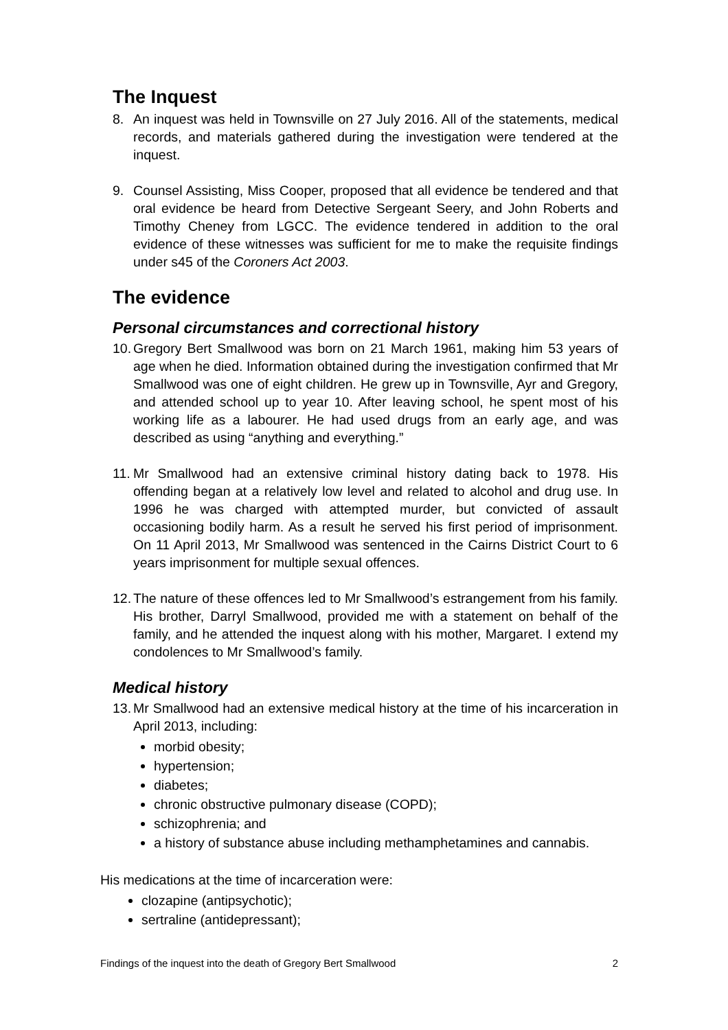The Inquest
8. An inquest was held in Townsville on 27 July 2016. All of the statements, medical records, and materials gathered during the investigation were tendered at the inquest.
9. Counsel Assisting, Miss Cooper, proposed that all evidence be tendered and that oral evidence be heard from Detective Sergeant Seery, and John Roberts and Timothy Cheney from LGCC. The evidence tendered in addition to the oral evidence of these witnesses was sufficient for me to make the requisite findings under s45 of the Coroners Act 2003.
The evidence
Personal circumstances and correctional history
10.
Gregory Bert Smallwood was born on 21 March 1961, making him 53 years of age when he died. Information obtained during the investigation confirmed that Mr Smallwood was one of eight children. He grew up in Townsville, Ayr and Gregory, and attended school up to year 10. After leaving school, he spent most of his working life as a labourer. He had used drugs from an early age, and was described as using “anything and everything.”
11.
Mr Smallwood had an extensive criminal history dating back to 1978. His offending began at a relatively low level and related to alcohol and drug use. In 1996 he was charged with attempted murder, but convicted of assault occasioning bodily harm. As a result he served his first period of imprisonment. On 11 April 2013, Mr Smallwood was sentenced in the Cairns District Court to 6 years imprisonment for multiple sexual offences.
12.
The nature of these offences led to Mr Smallwood’s estrangement from his family. His brother, Darryl Smallwood, provided me with a statement on behalf of the family, and he attended the inquest along with his mother, Margaret. I extend my condolences to Mr Smallwood’s family.
Medical history
13.
Mr Smallwood had an extensive medical history at the time of his incarceration in April 2013, including:
morbid obesity;
hypertension;
diabetes;
chronic obstructive pulmonary disease (COPD);
schizophrenia; and
a history of substance abuse including methamphetamines and cannabis.
His medications at the time of incarceration were:
clozapine (antipsychotic);
sertraline (antidepressant);
Findings of the inquest into the death of Gregory Bert Smallwood 2